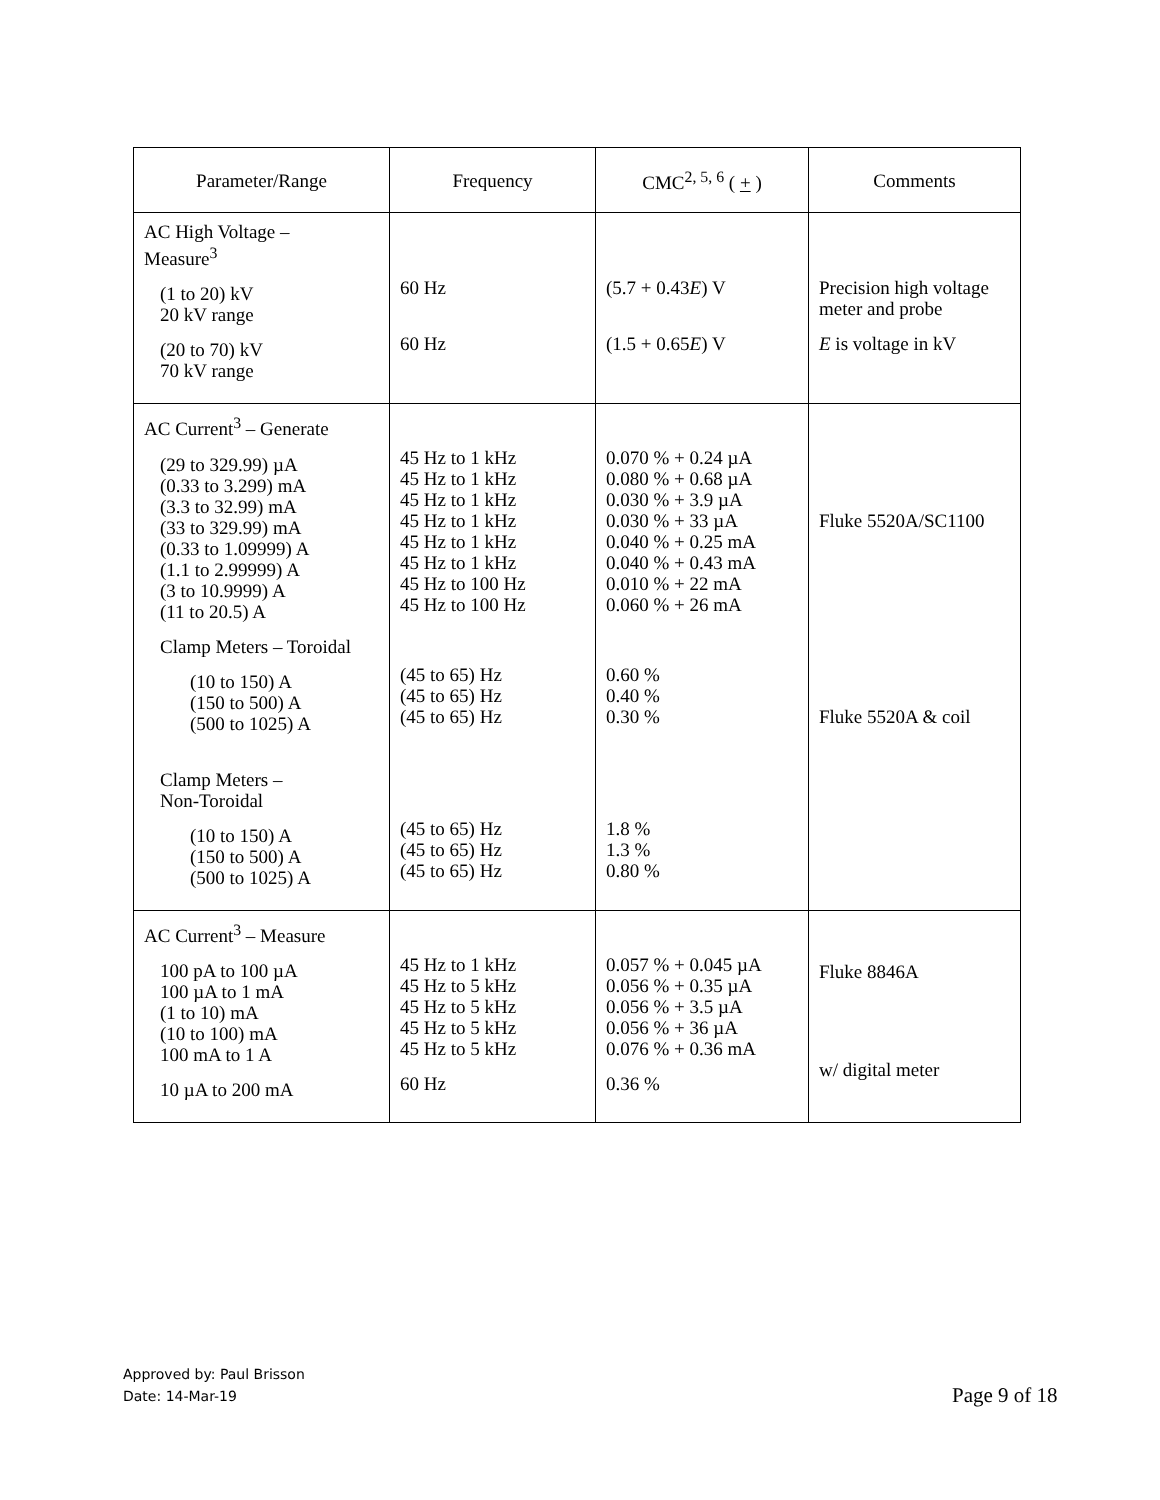| Parameter/Range | Frequency | CMC<sup>2, 5, 6</sup> ( + ) | Comments |
| --- | --- | --- | --- |
| AC High Voltage – Measure<sup>3</sup> (1 to 20) kV 20 kV range (20 to 70) kV 70 kV range | 60 Hz 60 Hz | (5.7 + 0.43 E ) V (1.5 + 0.65 E ) V | Precision high voltage meter and probe E is voltage in kV |
| AC Current<sup>3</sup> – Generate (29 to 329.99) µA (0.33 to 3.299) mA (3.3 to 32.99) mA (33 to 329.99) mA (0.33 to 1.09999) A (1.1 to 2.99999) A (3 to 10.9999) A (11 to 20.5) A Clamp Meters – Toroidal (10 to 150) A (150 to 500) A (500 to 1025) A Clamp Meters – Non-Toroidal (10 to 150) A (150 to 500) A (500 to 1025) A | 45 Hz to 1 kHz 45 Hz to 1 kHz 45 Hz to 1 kHz 45 Hz to 1 kHz 45 Hz to 1 kHz 45 Hz to 1 kHz 45 Hz to 100 Hz 45 Hz to 100 Hz (45 to 65) Hz (45 to 65) Hz (45 to 65) Hz (45 to 65) Hz (45 to 65) Hz (45 to 65) Hz | 0.070 % + 0.24 µA 0.080 % + 0.68 µA 0.030 % + 3.9 µA 0.030 % + 33 µA 0.040 % + 0.25 mA 0.040 % + 0.43 mA 0.010 % + 22 mA 0.060 % + 26 mA 0.60 % 0.40 % 0.30 % 1.8 % 1.3 % 0.80 % | Fluke 5520A/SC1100 Fluke 5520A & coil |
| AC Current<sup>3</sup> – Measure 100 pA to 100 µA 100 µA to 1 mA (1 to 10) mA (10 to 100) mA 100 mA to 1 A 10 µA to 200 mA | 45 Hz to 1 kHz 45 Hz to 5 kHz 45 Hz to 5 kHz 45 Hz to 5 kHz 45 Hz to 5 kHz 60 Hz | 0.057 % + 0.045 µA 0.056 % + 0.35 µA 0.056 % + 3.5 µA 0.056 % + 36 µA 0.076 % + 0.36 mA 0.36 % | Fluke 8846A w/ digital meter |
Approved by: Paul Brisson
Date: 14-Mar-19
Page 9 of 18